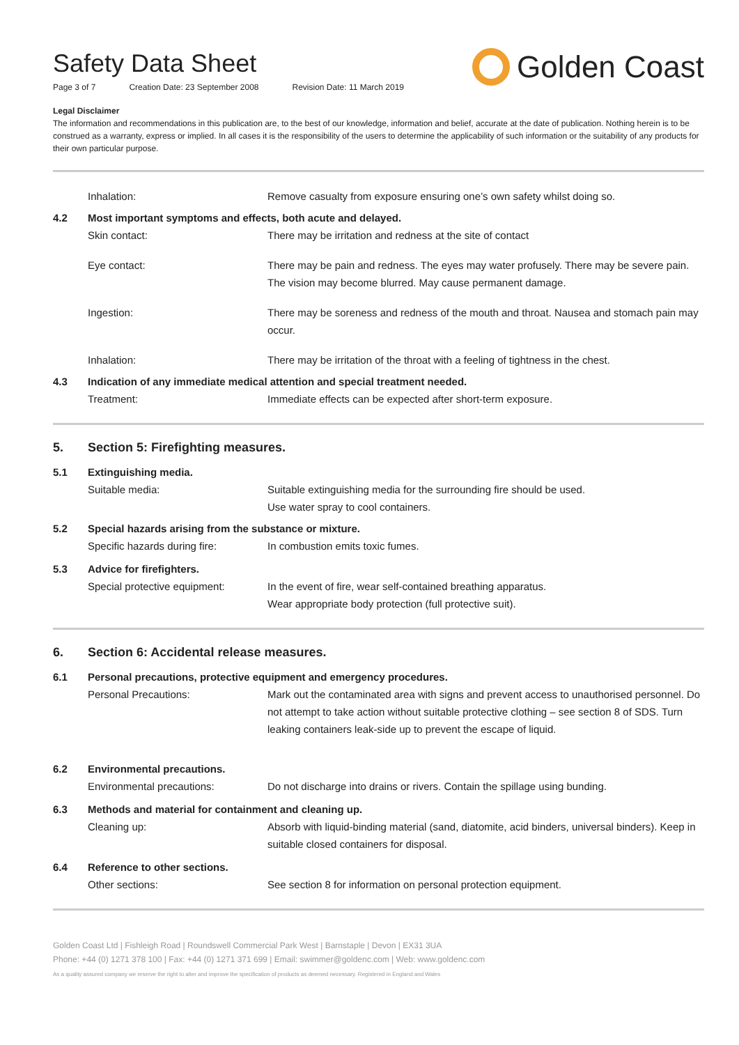Safety Data Sheet
Page 3 of 7 Creation Date: 23 September 2008 Revision Date: 11 March 2019
Golden Coast
Legal Disclaimer
The information and recommendations in this publication are, to the best of our knowledge, information and belief, accurate at the date of publication. Nothing herein is to be construed as a warranty, express or implied. In all cases it is the responsibility of the users to determine the applicability of such information or the suitability of any products for their own particular purpose.
Inhalation: Remove casualty from exposure ensuring one’s own safety whilst doing so.
4.2 Most important symptoms and effects, both acute and delayed.
Skin contact: There may be irritation and redness at the site of contact
Eye contact: There may be pain and redness. The eyes may water profusely. There may be severe pain. The vision may become blurred. May cause permanent damage.
Ingestion: There may be soreness and redness of the mouth and throat. Nausea and stomach pain may occur.
Inhalation: There may be irritation of the throat with a feeling of tightness in the chest.
4.3 Indication of any immediate medical attention and special treatment needed.
Treatment: Immediate effects can be expected after short-term exposure.
5. Section 5: Firefighting measures.
5.1 Extinguishing media.
Suitable media: Suitable extinguishing media for the surrounding fire should be used.
Use water spray to cool containers.
5.2 Special hazards arising from the substance or mixture.
Specific hazards during fire:
In combustion emits toxic fumes.
5.3 Advice for firefighters.
Special protective equipment:
In the event of fire, wear self-contained breathing apparatus.
Wear appropriate body protection (full protective suit).
6. Section 6: Accidental release measures.
6.1 Personal precautions, protective equipment and emergency procedures.
Personal Precautions: Mark out the contaminated area with signs and prevent access to unauthorised personnel. Do not attempt to take action without suitable protective clothing – see section 8 of SDS. Turn leaking containers leak-side up to prevent the escape of liquid.
6.2 Environmental precautions.
Environmental precautions: Do not discharge into drains or rivers. Contain the spillage using bunding.
6.3 Methods and material for containment and cleaning up.
Cleaning up: Absorb with liquid-binding material (sand, diatomite, acid binders, universal binders). Keep in suitable closed containers for disposal.
6.4 Reference to other sections.
Other sections: See section 8 for information on personal protection equipment.
Golden Coast Ltd | Fishleigh Road | Roundswell Commercial Park West | Barnstaple | Devon | EX31 3UA
Phone: +44 (0) 1271 378 100 | Fax: +44 (0) 1271 371 699 | Email: swimmer@goldenc.com | Web: www.goldenc.com
As a quality assured company we reserve the right to alter and improve the specification of products as deemed necessary. Registered in England and Wales